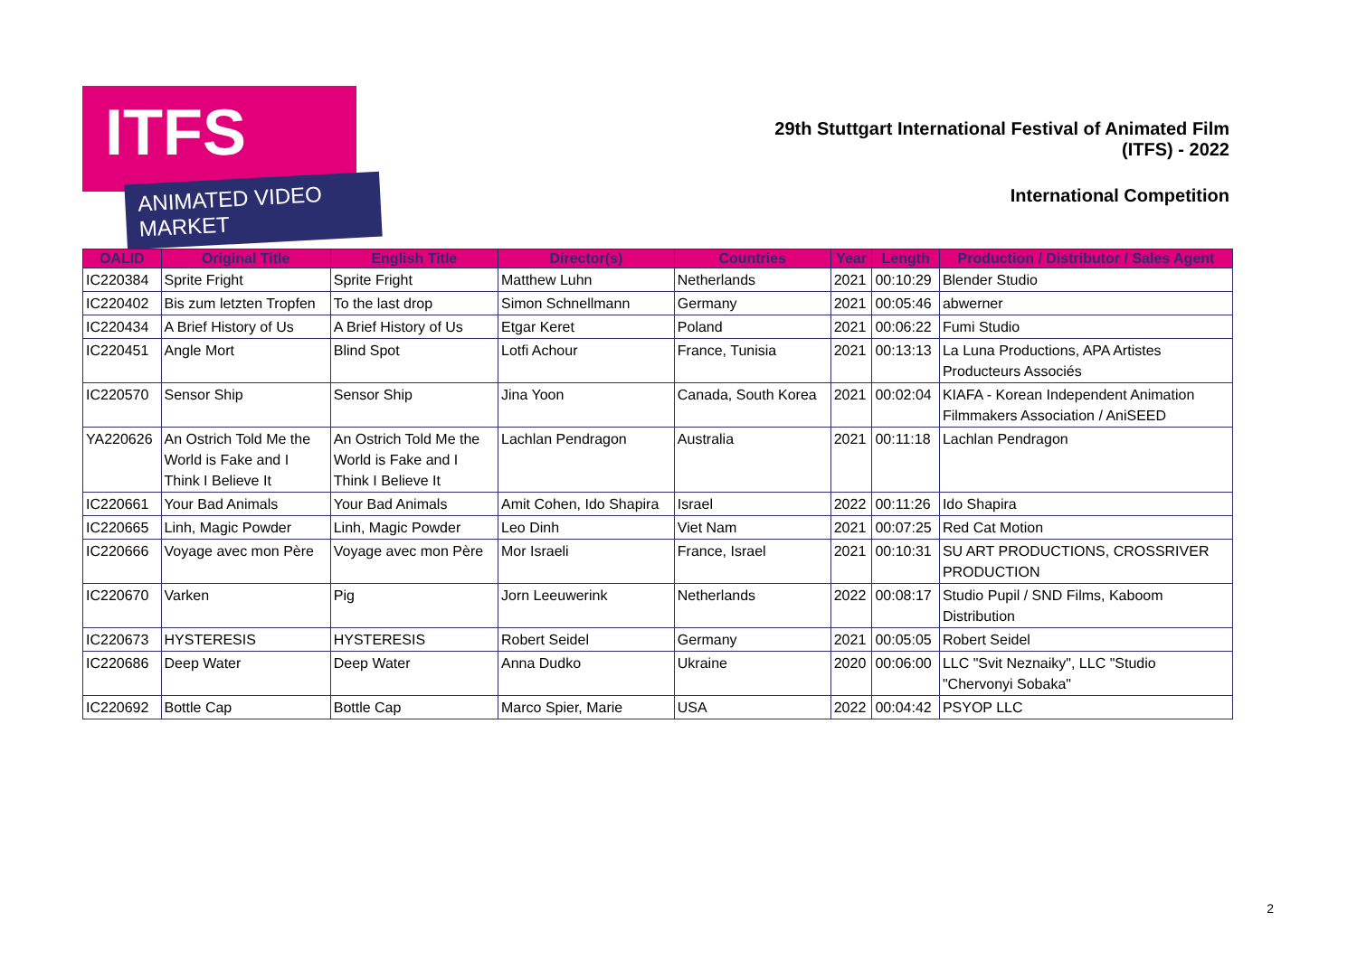ITFS
ANIMATED VIDEO MARKET
29th Stuttgart International Festival of Animated Film
(ITFS) - 2022
International Competition
| OALID | Original Title | English Title | Director(s) | Countries | Year | Length | Production / Distributor / Sales Agent |
| --- | --- | --- | --- | --- | --- | --- | --- |
| IC220384 | Sprite Fright | Sprite Fright | Matthew Luhn | Netherlands | 2021 | 00:10:29 | Blender Studio |
| IC220402 | Bis zum letzten Tropfen | To the last drop | Simon Schnellmann | Germany | 2021 | 00:05:46 | abwerner |
| IC220434 | A Brief History of Us | A Brief History of Us | Etgar Keret | Poland | 2021 | 00:06:22 | Fumi Studio |
| IC220451 | Angle Mort | Blind Spot | Lotfi Achour | France, Tunisia | 2021 | 00:13:13 | La Luna Productions, APA Artistes Producteurs Associés |
| IC220570 | Sensor Ship | Sensor Ship | Jina Yoon | Canada, South Korea | 2021 | 00:02:04 | KIAFA - Korean Independent Animation Filmmakers Association / AniSEED |
| YA220626 | An Ostrich Told Me the World is Fake and I Think I Believe It | An Ostrich Told Me the World is Fake and I Think I Believe It | Lachlan Pendragon | Australia | 2021 | 00:11:18 | Lachlan Pendragon |
| IC220661 | Your Bad Animals | Your Bad Animals | Amit Cohen, Ido Shapira | Israel | 2022 | 00:11:26 | Ido Shapira |
| IC220665 | Linh, Magic Powder | Linh, Magic Powder | Leo Dinh | Viet Nam | 2021 | 00:07:25 | Red Cat Motion |
| IC220666 | Voyage avec mon Père | Voyage avec mon Père | Mor Israeli | France, Israel | 2021 | 00:10:31 | SU ART PRODUCTIONS, CROSSRIVER PRODUCTION |
| IC220670 | Varken | Pig | Jorn Leeuwerink | Netherlands | 2022 | 00:08:17 | Studio Pupil / SND Films, Kaboom Distribution |
| IC220673 | HYSTERESIS | HYSTERESIS | Robert Seidel | Germany | 2021 | 00:05:05 | Robert Seidel |
| IC220686 | Deep Water | Deep Water | Anna Dudko | Ukraine | 2020 | 00:06:00 | LLC "Svit Neznaiky", LLC "Studio "Chervonyi Sobaka" |
| IC220692 | Bottle Cap | Bottle Cap | Marco Spier, Marie | USA | 2022 | 00:04:42 | PSYOP LLC |
2